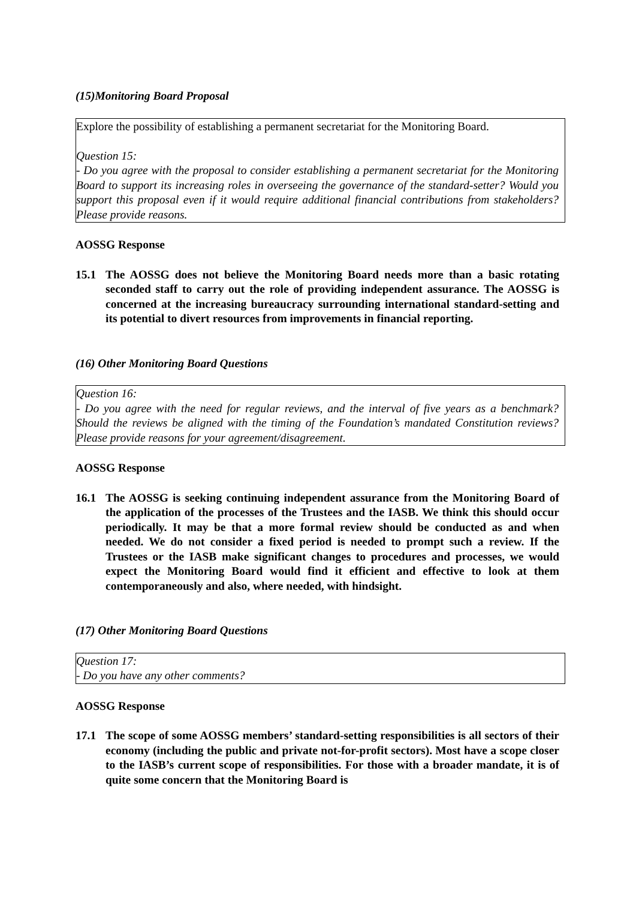(15)Monitoring Board Proposal
Explore the possibility of establishing a permanent secretariat for the Monitoring Board.
Question 15:
- Do you agree with the proposal to consider establishing a permanent secretariat for the Monitoring Board to support its increasing roles in overseeing the governance of the standard-setter? Would you support this proposal even if it would require additional financial contributions from stakeholders? Please provide reasons.
AOSSG Response
15.1 The AOSSG does not believe the Monitoring Board needs more than a basic rotating seconded staff to carry out the role of providing independent assurance. The AOSSG is concerned at the increasing bureaucracy surrounding international standard-setting and its potential to divert resources from improvements in financial reporting.
(16) Other Monitoring Board Questions
Question 16:
- Do you agree with the need for regular reviews, and the interval of five years as a benchmark? Should the reviews be aligned with the timing of the Foundation’s mandated Constitution reviews? Please provide reasons for your agreement/disagreement.
AOSSG Response
16.1 The AOSSG is seeking continuing independent assurance from the Monitoring Board of the application of the processes of the Trustees and the IASB. We think this should occur periodically. It may be that a more formal review should be conducted as and when needed. We do not consider a fixed period is needed to prompt such a review. If the Trustees or the IASB make significant changes to procedures and processes, we would expect the Monitoring Board would find it efficient and effective to look at them contemporaneously and also, where needed, with hindsight.
(17) Other Monitoring Board Questions
Question 17:
- Do you have any other comments?
AOSSG Response
17.1 The scope of some AOSSG members’ standard-setting responsibilities is all sectors of their economy (including the public and private not-for-profit sectors). Most have a scope closer to the IASB’s current scope of responsibilities. For those with a broader mandate, it is of quite some concern that the Monitoring Board is